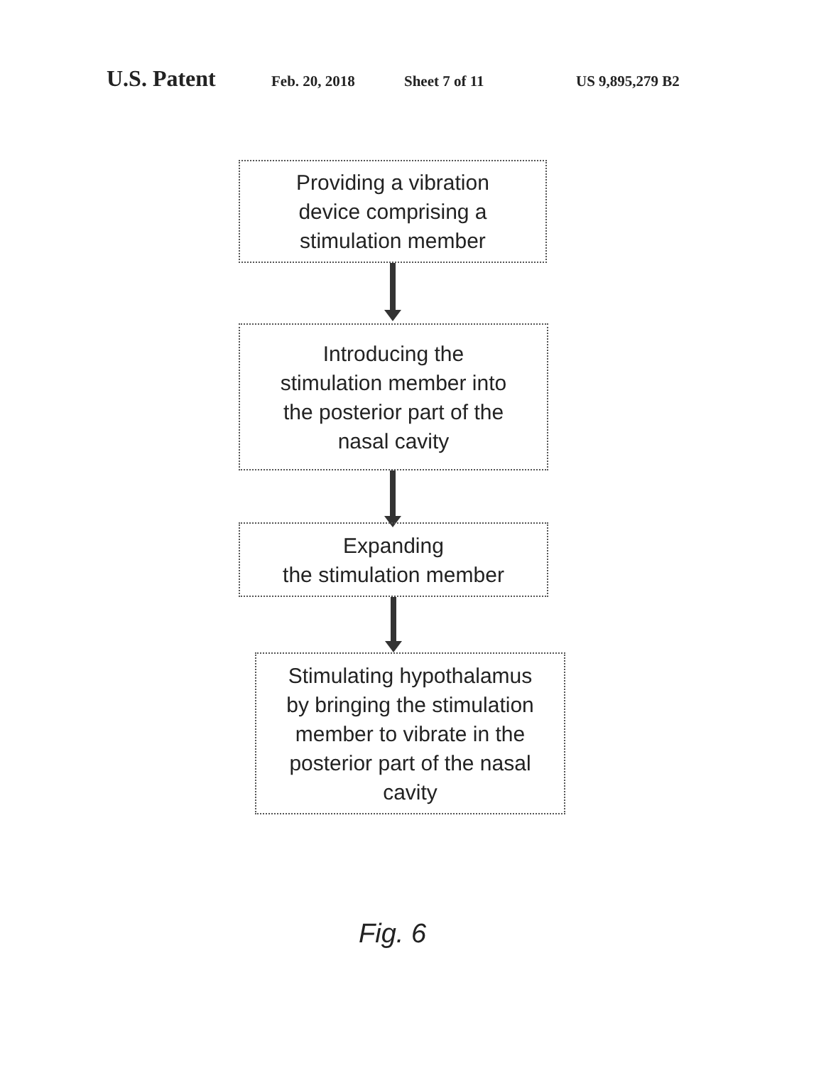U.S. Patent Feb. 20, 2018 Sheet 7 of 11 US 9,895,279 B2
Providing a vibration
device comprising a
stimulation member
Introducing the
stimulation member into
the posterior part of the
nasal cavity
Expanding
the stimulation member
Stimulating hypothalamus
by bringing the stimulation
member to vibrate in the
posterior part of the nasal
cavity
Fig. 6